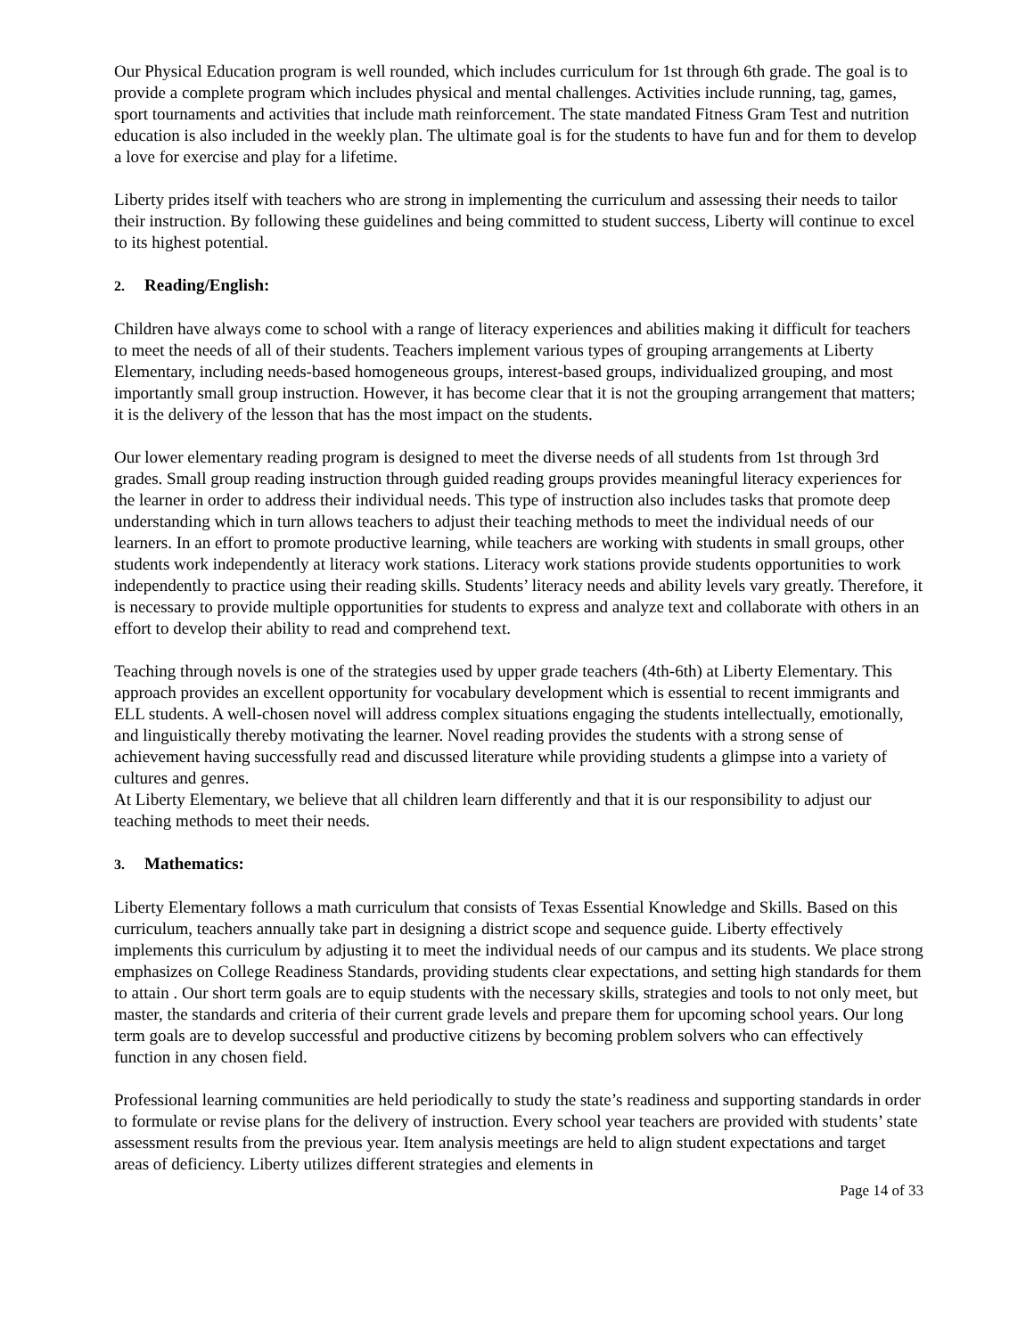Our Physical Education program is well rounded, which includes curriculum for 1st through 6th grade. The goal is to provide a complete program which includes physical and mental challenges. Activities include running, tag, games, sport tournaments and activities that include math reinforcement. The state mandated Fitness Gram Test and nutrition education is also included in the weekly plan. The ultimate goal is for the students to have fun and for them to develop a love for exercise and play for a lifetime.
Liberty prides itself with teachers who are strong in implementing the curriculum and assessing their needs to tailor their instruction. By following these guidelines and being committed to student success, Liberty will continue to excel to its highest potential.
2. Reading/English:
Children have always come to school with a range of literacy experiences and abilities making it difficult for teachers to meet the needs of all of their students. Teachers implement various types of grouping arrangements at Liberty Elementary, including needs-based homogeneous groups, interest-based groups, individualized grouping, and most importantly small group instruction. However, it has become clear that it is not the grouping arrangement that matters; it is the delivery of the lesson that has the most impact on the students.
Our lower elementary reading program is designed to meet the diverse needs of all students from 1st through 3rd grades. Small group reading instruction through guided reading groups provides meaningful literacy experiences for the learner in order to address their individual needs. This type of instruction also includes tasks that promote deep understanding which in turn allows teachers to adjust their teaching methods to meet the individual needs of our learners. In an effort to promote productive learning, while teachers are working with students in small groups, other students work independently at literacy work stations. Literacy work stations provide students opportunities to work independently to practice using their reading skills. Students’ literacy needs and ability levels vary greatly. Therefore, it is necessary to provide multiple opportunities for students to express and analyze text and collaborate with others in an effort to develop their ability to read and comprehend text.
Teaching through novels is one of the strategies used by upper grade teachers (4th-6th) at Liberty Elementary. This approach provides an excellent opportunity for vocabulary development which is essential to recent immigrants and ELL students. A well-chosen novel will address complex situations engaging the students intellectually, emotionally, and linguistically thereby motivating the learner. Novel reading provides the students with a strong sense of achievement having successfully read and discussed literature while providing students a glimpse into a variety of cultures and genres.
At Liberty Elementary, we believe that all children learn differently and that it is our responsibility to adjust our teaching methods to meet their needs.
3. Mathematics:
Liberty Elementary follows a math curriculum that consists of Texas Essential Knowledge and Skills. Based on this curriculum, teachers annually take part in designing a district scope and sequence guide. Liberty effectively implements this curriculum by adjusting it to meet the individual needs of our campus and its students. We place strong emphasizes on College Readiness Standards, providing students clear expectations, and setting high standards for them to attain . Our short term goals are to equip students with the necessary skills, strategies and tools to not only meet, but master, the standards and criteria of their current grade levels and prepare them for upcoming school years. Our long term goals are to develop successful and productive citizens by becoming problem solvers who can effectively function in any chosen field.
Professional learning communities are held periodically to study the state’s readiness and supporting standards in order to formulate or revise plans for the delivery of instruction. Every school year teachers are provided with students’ state assessment results from the previous year. Item analysis meetings are held to align student expectations and target areas of deficiency. Liberty utilizes different strategies and elements in
Page 14 of 33